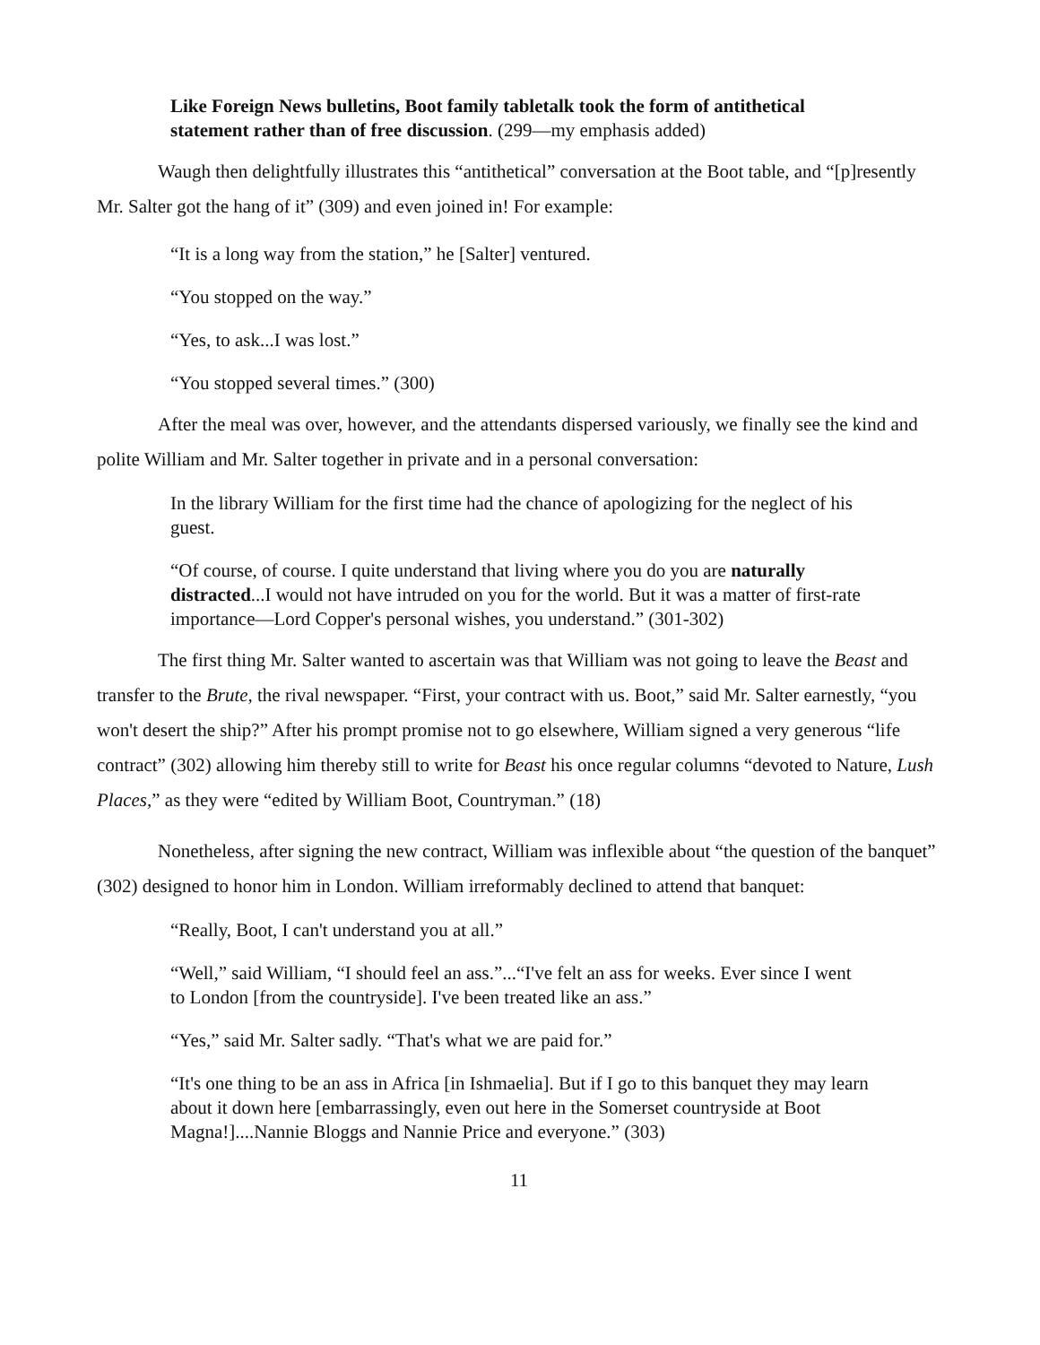Like Foreign News bulletins, Boot family tabletalk took the form of antithetical statement rather than of free discussion. (299—my emphasis added)
Waugh then delightfully illustrates this “antithetical” conversation at the Boot table, and “[p]resently Mr. Salter got the hang of it” (309) and even joined in! For example:
“It is a long way from the station,” he [Salter] ventured.
“You stopped on the way.”
“Yes, to ask...I was lost.”
“You stopped several times.” (300)
After the meal was over, however, and the attendants dispersed variously, we finally see the kind and polite William and Mr. Salter together in private and in a personal conversation:
In the library William for the first time had the chance of apologizing for the neglect of his guest.
“Of course, of course. I quite understand that living where you do you are naturally distracted...I would not have intruded on you for the world. But it was a matter of first-rate importance—Lord Copper's personal wishes, you understand.” (301-302)
The first thing Mr. Salter wanted to ascertain was that William was not going to leave the Beast and transfer to the Brute, the rival newspaper. “First, your contract with us. Boot,” said Mr. Salter earnestly, “you won't desert the ship?” After his prompt promise not to go elsewhere, William signed a very generous “life contract” (302) allowing him thereby still to write for Beast his once regular columns “devoted to Nature, Lush Places,” as they were “edited by William Boot, Countryman.” (18)
Nonetheless, after signing the new contract, William was inflexible about “the question of the banquet” (302) designed to honor him in London. William irreformably declined to attend that banquet:
“Really, Boot, I can't understand you at all.”
“Well,” said William, “I should feel an ass.”...“I've felt an ass for weeks. Ever since I went to London [from the countryside]. I've been treated like an ass.”
“Yes,” said Mr. Salter sadly. “That's what we are paid for.”
“It's one thing to be an ass in Africa [in Ishmaelia]. But if I go to this banquet they may learn about it down here [embarrassingly, even out here in the Somerset countryside at Boot Magna!]....Nannie Bloggs and Nannie Price and everyone.” (303)
11